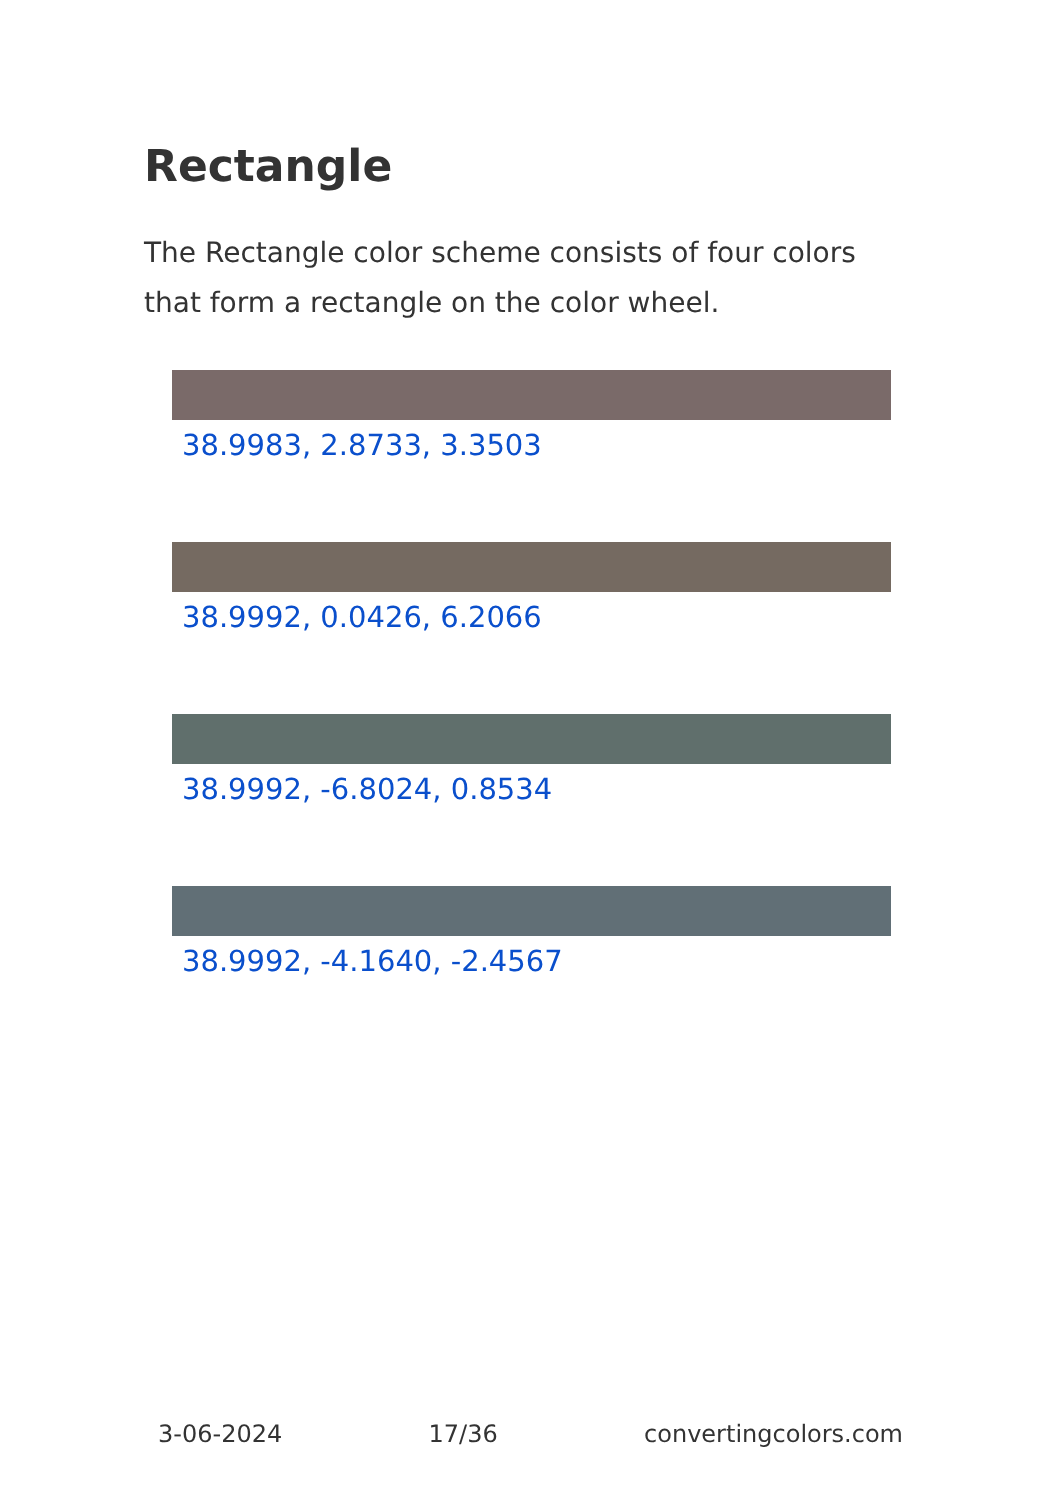Rectangle
The Rectangle color scheme consists of four colors that form a rectangle on the color wheel.
38.9983, 2.8733, 3.3503
38.9992, 0.0426, 6.2066
38.9992, -6.8024, 0.8534
38.9992, -4.1640, -2.4567
3-06-2024 17/36 convertingcolors.com